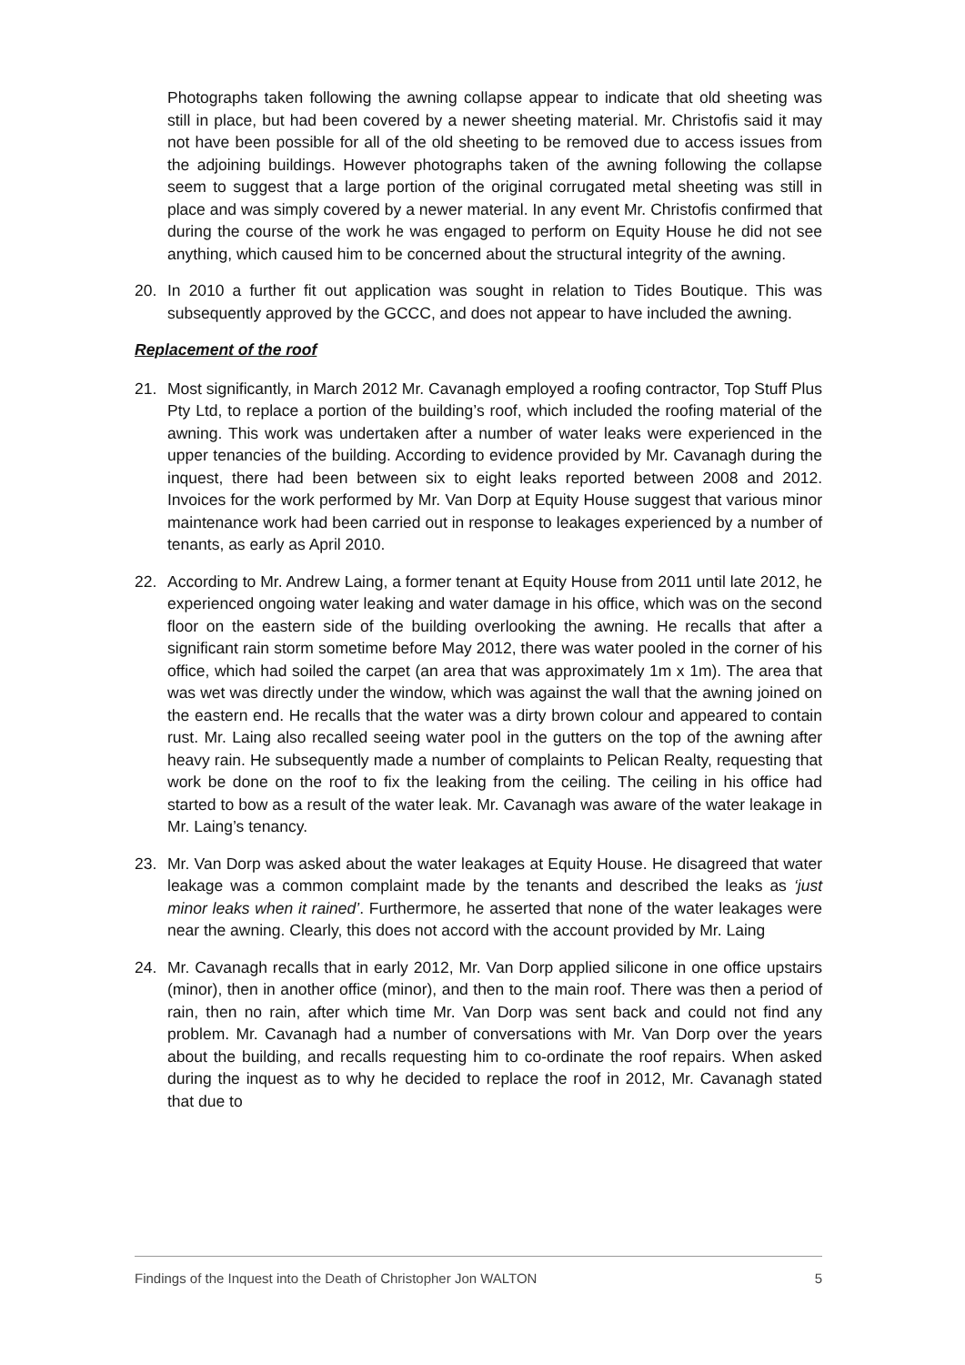Photographs taken following the awning collapse appear to indicate that old sheeting was still in place, but had been covered by a newer sheeting material. Mr. Christofis said it may not have been possible for all of the old sheeting to be removed due to access issues from the adjoining buildings. However photographs taken of the awning following the collapse seem to suggest that a large portion of the original corrugated metal sheeting was still in place and was simply covered by a newer material. In any event Mr. Christofis confirmed that during the course of the work he was engaged to perform on Equity House he did not see anything, which caused him to be concerned about the structural integrity of the awning.
20. In 2010 a further fit out application was sought in relation to Tides Boutique. This was subsequently approved by the GCCC, and does not appear to have included the awning.
Replacement of the roof
21. Most significantly, in March 2012 Mr. Cavanagh employed a roofing contractor, Top Stuff Plus Pty Ltd, to replace a portion of the building’s roof, which included the roofing material of the awning. This work was undertaken after a number of water leaks were experienced in the upper tenancies of the building. According to evidence provided by Mr. Cavanagh during the inquest, there had been between six to eight leaks reported between 2008 and 2012. Invoices for the work performed by Mr. Van Dorp at Equity House suggest that various minor maintenance work had been carried out in response to leakages experienced by a number of tenants, as early as April 2010.
22. According to Mr. Andrew Laing, a former tenant at Equity House from 2011 until late 2012, he experienced ongoing water leaking and water damage in his office, which was on the second floor on the eastern side of the building overlooking the awning. He recalls that after a significant rain storm sometime before May 2012, there was water pooled in the corner of his office, which had soiled the carpet (an area that was approximately 1m x 1m). The area that was wet was directly under the window, which was against the wall that the awning joined on the eastern end. He recalls that the water was a dirty brown colour and appeared to contain rust. Mr. Laing also recalled seeing water pool in the gutters on the top of the awning after heavy rain. He subsequently made a number of complaints to Pelican Realty, requesting that work be done on the roof to fix the leaking from the ceiling. The ceiling in his office had started to bow as a result of the water leak. Mr. Cavanagh was aware of the water leakage in Mr. Laing’s tenancy.
23. Mr. Van Dorp was asked about the water leakages at Equity House. He disagreed that water leakage was a common complaint made by the tenants and described the leaks as ‘just minor leaks when it rained’. Furthermore, he asserted that none of the water leakages were near the awning. Clearly, this does not accord with the account provided by Mr. Laing
24. Mr. Cavanagh recalls that in early 2012, Mr. Van Dorp applied silicone in one office upstairs (minor), then in another office (minor), and then to the main roof. There was then a period of rain, then no rain, after which time Mr. Van Dorp was sent back and could not find any problem. Mr. Cavanagh had a number of conversations with Mr. Van Dorp over the years about the building, and recalls requesting him to co-ordinate the roof repairs. When asked during the inquest as to why he decided to replace the roof in 2012, Mr. Cavanagh stated that due to
Findings of the Inquest into the Death of Christopher Jon WALTON 5